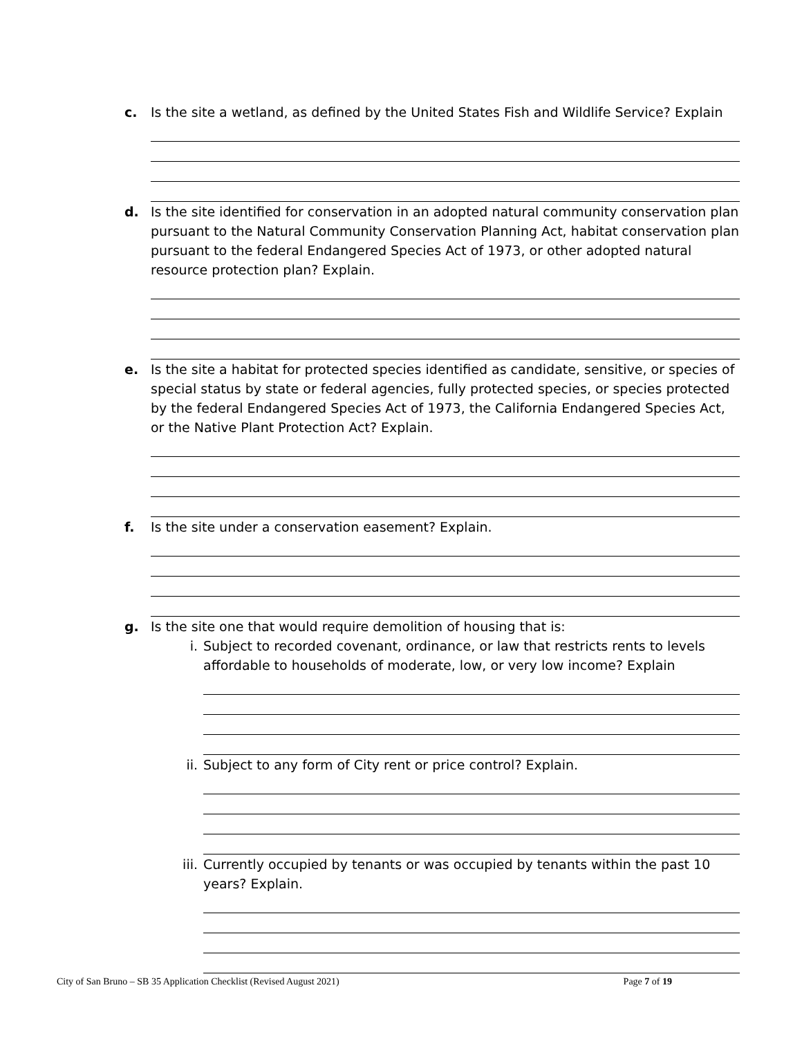c. Is the site a wetland, as defined by the United States Fish and Wildlife Service? Explain
d. Is the site identified for conservation in an adopted natural community conservation plan pursuant to the Natural Community Conservation Planning Act, habitat conservation plan pursuant to the federal Endangered Species Act of 1973, or other adopted natural resource protection plan? Explain.
e. Is the site a habitat for protected species identified as candidate, sensitive, or species of special status by state or federal agencies, fully protected species, or species protected by the federal Endangered Species Act of 1973, the California Endangered Species Act, or the Native Plant Protection Act? Explain.
f. Is the site under a conservation easement? Explain.
g. Is the site one that would require demolition of housing that is:
i. Subject to recorded covenant, ordinance, or law that restricts rents to levels affordable to households of moderate, low, or very low income? Explain
ii. Subject to any form of City rent or price control? Explain.
iii. Currently occupied by tenants or was occupied by tenants within the past 10 years? Explain.
City of San Bruno – SB 35 Application Checklist (Revised August 2021) Page 7 of 19